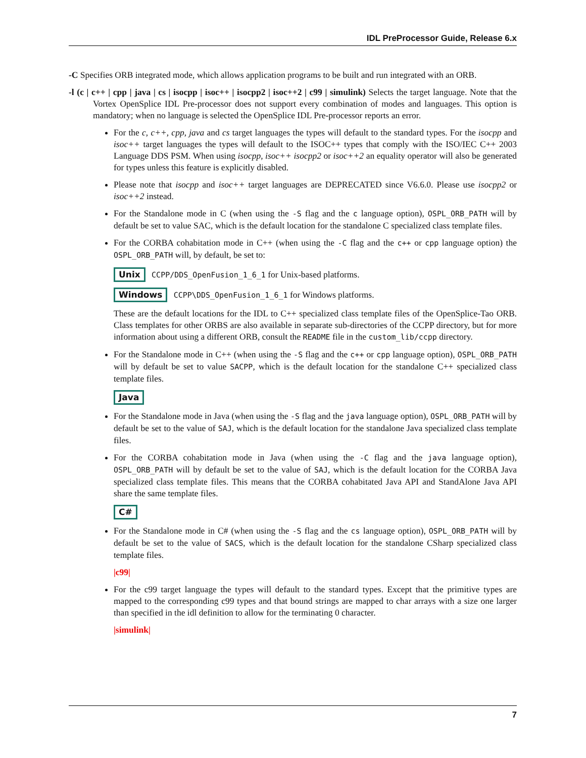IDL PreProcessor Guide, Release 6.x
-C Specifies ORB integrated mode, which allows application programs to be built and run integrated with an ORB.
-l (c | c++ | cpp | java | cs | isocpp | isoc++ | isocpp2 | isoc++2 | c99 | simulink) Selects the target language. Note that the Vortex OpenSplice IDL Pre-processor does not support every combination of modes and languages. This option is mandatory; when no language is selected the OpenSplice IDL Pre-processor reports an error.
For the c, c++, cpp, java and cs target languages the types will default to the standard types. For the isocpp and isoc++ target languages the types will default to the ISOC++ types that comply with the ISO/IEC C++ 2003 Language DDS PSM. When using isocpp, isoc++ isocpp2 or isoc++2 an equality operator will also be generated for types unless this feature is explicitly disabled.
Please note that isocpp and isoc++ target languages are DEPRECATED since V6.6.0. Please use isocpp2 or isoc++2 instead.
For the Standalone mode in C (when using the -S flag and the c language option), OSPL_ORB_PATH will by default be set to value SAC, which is the default location for the standalone C specialized class template files.
For the CORBA cohabitation mode in C++ (when using the -C flag and the c++ or cpp language option) the OSPL_ORB_PATH will, by default, be set to:
Unix CCPP/DDS_OpenFusion_1_6_1 for Unix-based platforms.
Windows CCPP\DDS_OpenFusion_1_6_1 for Windows platforms.
These are the default locations for the IDL to C++ specialized class template files of the OpenSplice-Tao ORB. Class templates for other ORBS are also available in separate sub-directories of the CCPP directory, but for more information about using a different ORB, consult the README file in the custom_lib/ccpp directory.
For the Standalone mode in C++ (when using the -S flag and the c++ or cpp language option), OSPL_ORB_PATH will by default be set to value SACPP, which is the default location for the standalone C++ specialized class template files.
Java
For the Standalone mode in Java (when using the -S flag and the java language option), OSPL_ORB_PATH will by default be set to the value of SAJ, which is the default location for the standalone Java specialized class template files.
For the CORBA cohabitation mode in Java (when using the -C flag and the java language option), OSPL_ORB_PATH will by default be set to the value of SAJ, which is the default location for the CORBA Java specialized class template files. This means that the CORBA cohabitated Java API and StandAlone Java API share the same template files.
C#
For the Standalone mode in C# (when using the -S flag and the cs language option), OSPL_ORB_PATH will by default be set to the value of SACS, which is the default location for the standalone CSharp specialized class template files.
|c99|
For the c99 target language the types will default to the standard types. Except that the primitive types are mapped to the corresponding c99 types and that bound strings are mapped to char arrays with a size one larger than specified in the idl definition to allow for the terminating 0 character.
|simulink|
7